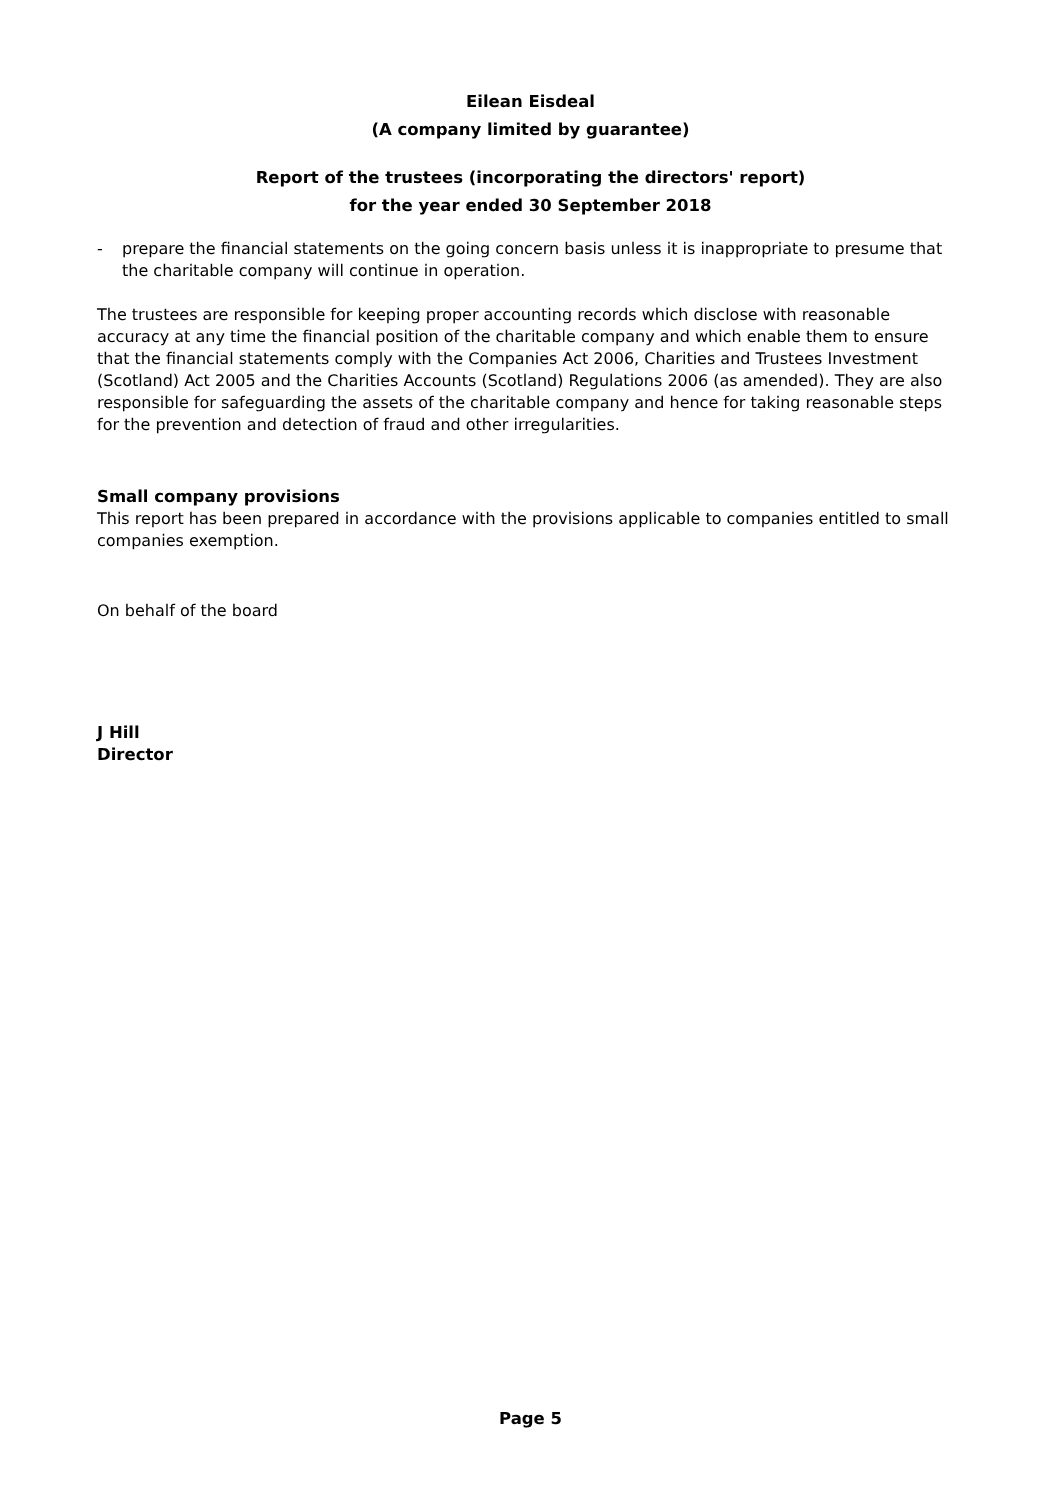Eilean Eisdeal
(A company limited by guarantee)
Report of the trustees (incorporating the directors' report)
for the year ended 30 September 2018
- prepare the financial statements on the going concern basis unless it is inappropriate to presume that the charitable company will continue in operation.
The trustees are responsible for keeping proper accounting records which disclose with reasonable accuracy at any time the financial position of the charitable company and which enable them to ensure that the financial statements comply with the Companies Act 2006, Charities and Trustees Investment (Scotland) Act 2005 and the Charities Accounts (Scotland) Regulations 2006 (as amended). They are also responsible for safeguarding the assets of the charitable company and hence for taking reasonable steps for the prevention and detection of fraud and other irregularities.
Small company provisions
This report has been prepared in accordance with the provisions applicable to companies entitled to small companies exemption.
On behalf of the board
J Hill
Director
Page 5